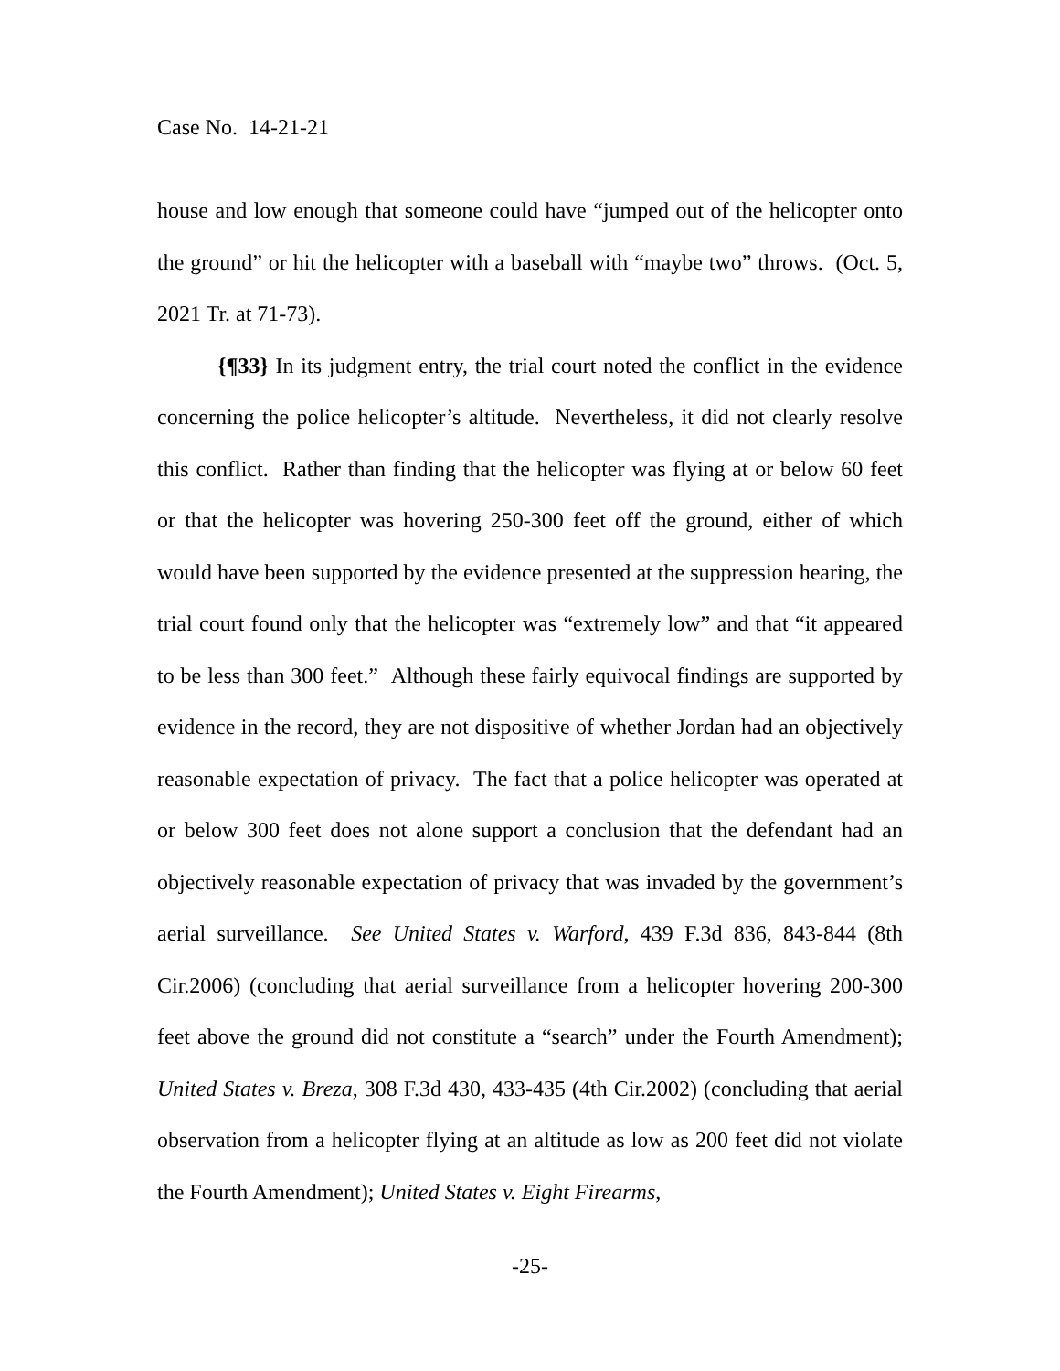Case No. 14-21-21
house and low enough that someone could have “jumped out of the helicopter onto the ground” or hit the helicopter with a baseball with “maybe two” throws. (Oct. 5, 2021 Tr. at 71-73).
{¶33} In its judgment entry, the trial court noted the conflict in the evidence concerning the police helicopter’s altitude. Nevertheless, it did not clearly resolve this conflict. Rather than finding that the helicopter was flying at or below 60 feet or that the helicopter was hovering 250-300 feet off the ground, either of which would have been supported by the evidence presented at the suppression hearing, the trial court found only that the helicopter was “extremely low” and that “it appeared to be less than 300 feet.” Although these fairly equivocal findings are supported by evidence in the record, they are not dispositive of whether Jordan had an objectively reasonable expectation of privacy. The fact that a police helicopter was operated at or below 300 feet does not alone support a conclusion that the defendant had an objectively reasonable expectation of privacy that was invaded by the government’s aerial surveillance. See United States v. Warford, 439 F.3d 836, 843-844 (8th Cir.2006) (concluding that aerial surveillance from a helicopter hovering 200-300 feet above the ground did not constitute a “search” under the Fourth Amendment); United States v. Breza, 308 F.3d 430, 433-435 (4th Cir.2002) (concluding that aerial observation from a helicopter flying at an altitude as low as 200 feet did not violate the Fourth Amendment); United States v. Eight Firearms,
-25-